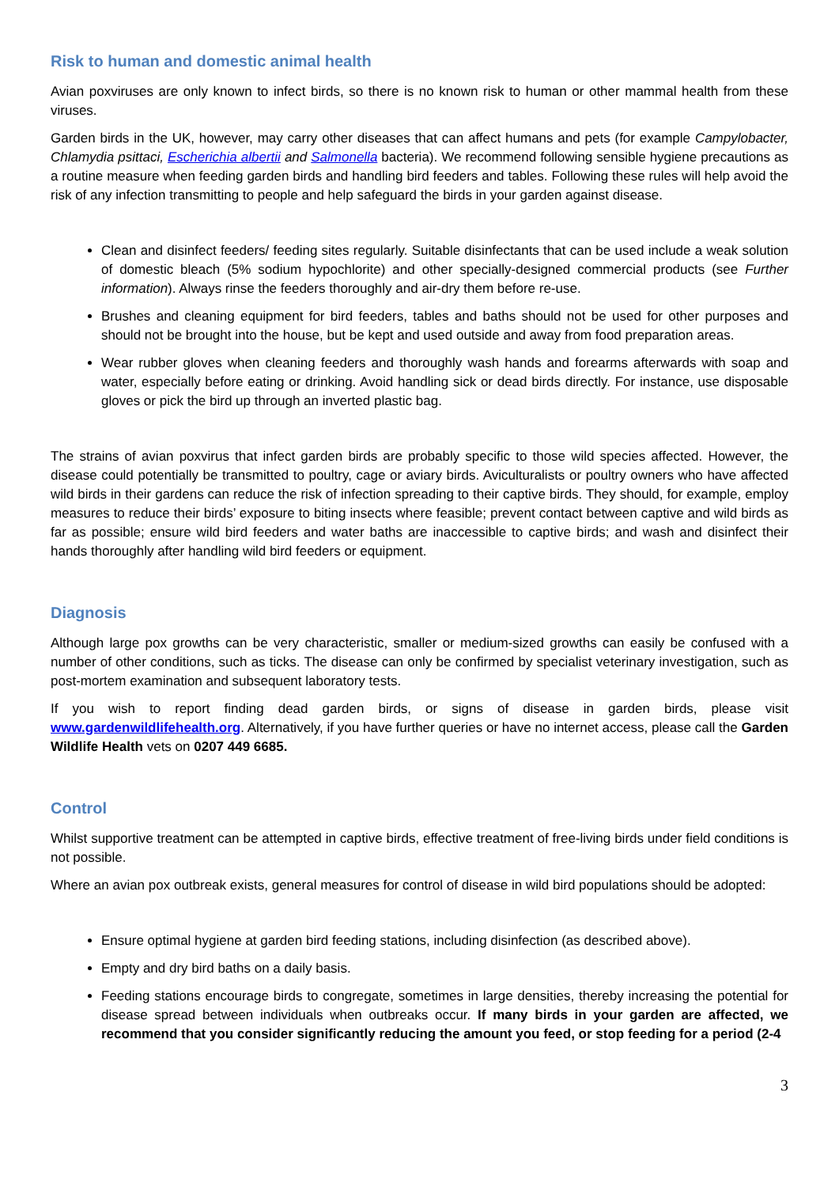Risk to human and domestic animal health
Avian poxviruses are only known to infect birds, so there is no known risk to human or other mammal health from these viruses.
Garden birds in the UK, however, may carry other diseases that can affect humans and pets (for example Campylobacter, Chlamydia psittaci, Escherichia albertii and Salmonella bacteria). We recommend following sensible hygiene precautions as a routine measure when feeding garden birds and handling bird feeders and tables. Following these rules will help avoid the risk of any infection transmitting to people and help safeguard the birds in your garden against disease.
Clean and disinfect feeders/ feeding sites regularly. Suitable disinfectants that can be used include a weak solution of domestic bleach (5% sodium hypochlorite) and other specially-designed commercial products (see Further information). Always rinse the feeders thoroughly and air-dry them before re-use.
Brushes and cleaning equipment for bird feeders, tables and baths should not be used for other purposes and should not be brought into the house, but be kept and used outside and away from food preparation areas.
Wear rubber gloves when cleaning feeders and thoroughly wash hands and forearms afterwards with soap and water, especially before eating or drinking. Avoid handling sick or dead birds directly. For instance, use disposable gloves or pick the bird up through an inverted plastic bag.
The strains of avian poxvirus that infect garden birds are probably specific to those wild species affected. However, the disease could potentially be transmitted to poultry, cage or aviary birds. Aviculturalists or poultry owners who have affected wild birds in their gardens can reduce the risk of infection spreading to their captive birds. They should, for example, employ measures to reduce their birds’ exposure to biting insects where feasible; prevent contact between captive and wild birds as far as possible; ensure wild bird feeders and water baths are inaccessible to captive birds; and wash and disinfect their hands thoroughly after handling wild bird feeders or equipment.
Diagnosis
Although large pox growths can be very characteristic, smaller or medium-sized growths can easily be confused with a number of other conditions, such as ticks. The disease can only be confirmed by specialist veterinary investigation, such as post-mortem examination and subsequent laboratory tests.
If you wish to report finding dead garden birds, or signs of disease in garden birds, please visit www.gardenwildlifehealth.org. Alternatively, if you have further queries or have no internet access, please call the Garden Wildlife Health vets on 0207 449 6685.
Control
Whilst supportive treatment can be attempted in captive birds, effective treatment of free-living birds under field conditions is not possible.
Where an avian pox outbreak exists, general measures for control of disease in wild bird populations should be adopted:
Ensure optimal hygiene at garden bird feeding stations, including disinfection (as described above).
Empty and dry bird baths on a daily basis.
Feeding stations encourage birds to congregate, sometimes in large densities, thereby increasing the potential for disease spread between individuals when outbreaks occur. If many birds in your garden are affected, we recommend that you consider significantly reducing the amount you feed, or stop feeding for a period (2-4
3